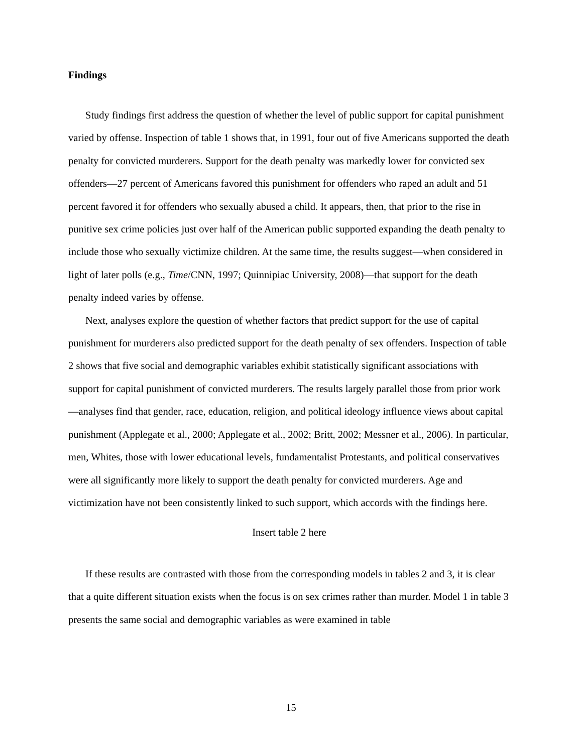Findings
Study findings first address the question of whether the level of public support for capital punishment varied by offense. Inspection of table 1 shows that, in 1991, four out of five Americans supported the death penalty for convicted murderers. Support for the death penalty was markedly lower for convicted sex offenders—27 percent of Americans favored this punishment for offenders who raped an adult and 51 percent favored it for offenders who sexually abused a child. It appears, then, that prior to the rise in punitive sex crime policies just over half of the American public supported expanding the death penalty to include those who sexually victimize children. At the same time, the results suggest—when considered in light of later polls (e.g., Time/CNN, 1997; Quinnipiac University, 2008)—that support for the death penalty indeed varies by offense.
Next, analyses explore the question of whether factors that predict support for the use of capital punishment for murderers also predicted support for the death penalty of sex offenders. Inspection of table 2 shows that five social and demographic variables exhibit statistically significant associations with support for capital punishment of convicted murderers. The results largely parallel those from prior work—analyses find that gender, race, education, religion, and political ideology influence views about capital punishment (Applegate et al., 2000; Applegate et al., 2002; Britt, 2002; Messner et al., 2006). In particular, men, Whites, those with lower educational levels, fundamentalist Protestants, and political conservatives were all significantly more likely to support the death penalty for convicted murderers. Age and victimization have not been consistently linked to such support, which accords with the findings here.
Insert table 2 here
If these results are contrasted with those from the corresponding models in tables 2 and 3, it is clear that a quite different situation exists when the focus is on sex crimes rather than murder. Model 1 in table 3 presents the same social and demographic variables as were examined in table
15